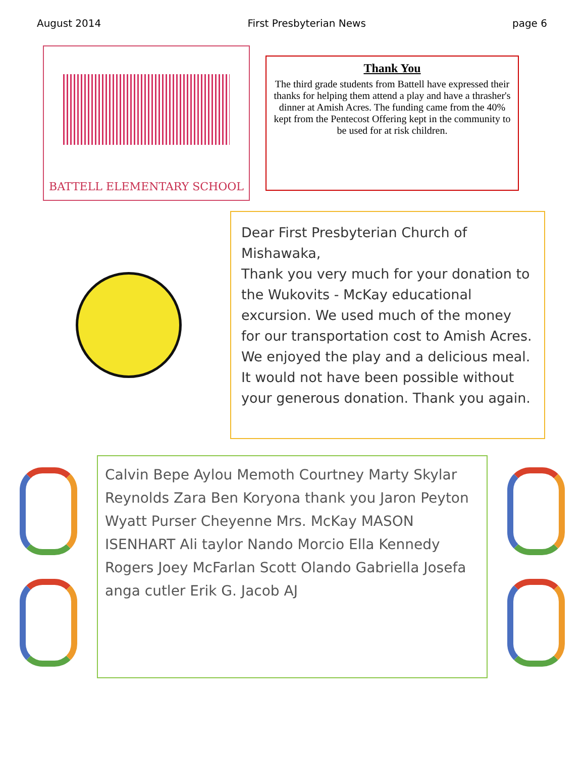August 2014 First Presbyterian News page 6
BATTELL ELEMENTARY SCHOOL
Thank You
The third grade students from Battell have expressed their thanks for helping them attend a play and have a thrasher's dinner at Amish Acres. The funding came from the 40% kept from the Pentecost Offering kept in the community to be used for at risk children.
Dear First Presbyterian Church of Mishawaka,
Thank you very much for your donation to the Wukovits - McKay educational excursion. We used much of the money for our transportation cost to Amish Acres. We enjoyed the play and a delicious meal. It would not have been possible without your generous donation. Thank you again.
Calvin Bepe Aylou Memoth Courtney Marty Skylar Reynolds Zara Ben Koryona thank you Jaron Peyton Wyatt Purser Cheyenne Mrs. McKay MASON ISENHART Ali taylor Nando Morcio Ella Kennedy Rogers Joey McFarlan Scott Olando Gabriella Josefa anga cutler Erik G. Jacob AJ